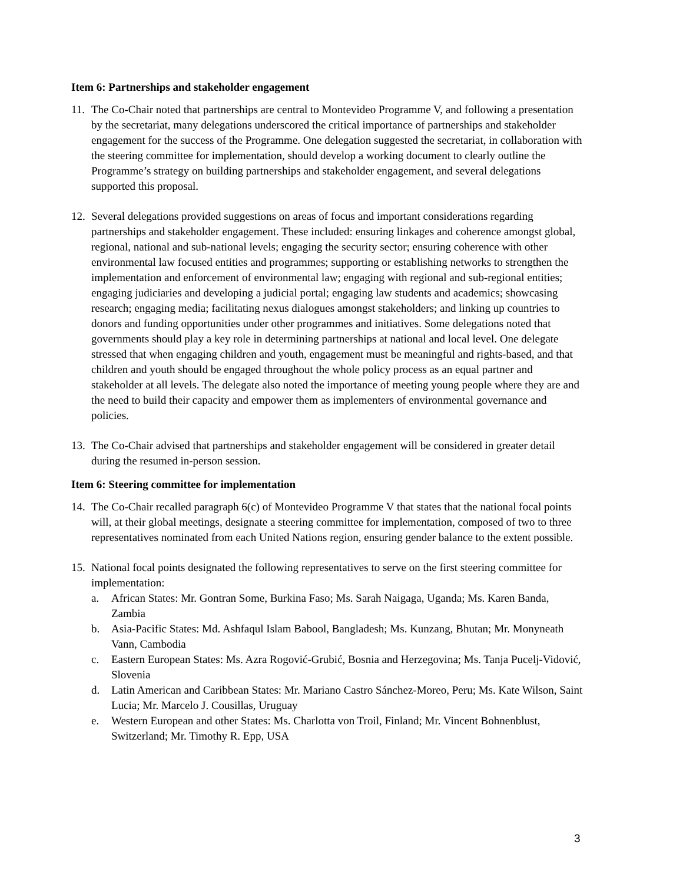Item 6: Partnerships and stakeholder engagement
11. The Co-Chair noted that partnerships are central to Montevideo Programme V, and following a presentation by the secretariat, many delegations underscored the critical importance of partnerships and stakeholder engagement for the success of the Programme. One delegation suggested the secretariat, in collaboration with the steering committee for implementation, should develop a working document to clearly outline the Programme’s strategy on building partnerships and stakeholder engagement, and several delegations supported this proposal.
12. Several delegations provided suggestions on areas of focus and important considerations regarding partnerships and stakeholder engagement. These included: ensuring linkages and coherence amongst global, regional, national and sub-national levels; engaging the security sector; ensuring coherence with other environmental law focused entities and programmes; supporting or establishing networks to strengthen the implementation and enforcement of environmental law; engaging with regional and sub-regional entities; engaging judiciaries and developing a judicial portal; engaging law students and academics; showcasing research; engaging media; facilitating nexus dialogues amongst stakeholders; and linking up countries to donors and funding opportunities under other programmes and initiatives. Some delegations noted that governments should play a key role in determining partnerships at national and local level. One delegate stressed that when engaging children and youth, engagement must be meaningful and rights-based, and that children and youth should be engaged throughout the whole policy process as an equal partner and stakeholder at all levels. The delegate also noted the importance of meeting young people where they are and the need to build their capacity and empower them as implementers of environmental governance and policies.
13. The Co-Chair advised that partnerships and stakeholder engagement will be considered in greater detail during the resumed in-person session.
Item 6: Steering committee for implementation
14. The Co-Chair recalled paragraph 6(c) of Montevideo Programme V that states that the national focal points will, at their global meetings, designate a steering committee for implementation, composed of two to three representatives nominated from each United Nations region, ensuring gender balance to the extent possible.
15. National focal points designated the following representatives to serve on the first steering committee for implementation:
a. African States: Mr. Gontran Some, Burkina Faso; Ms. Sarah Naigaga, Uganda; Ms. Karen Banda, Zambia
b. Asia-Pacific States: Md. Ashfaqul Islam Babool, Bangladesh; Ms. Kunzang, Bhutan; Mr. Monyneath Vann, Cambodia
c. Eastern European States: Ms. Azra Rogović-Grubić, Bosnia and Herzegovina; Ms. Tanja Pucelj-Vidović, Slovenia
d. Latin American and Caribbean States: Mr. Mariano Castro Sánchez-Moreo, Peru; Ms. Kate Wilson, Saint Lucia; Mr. Marcelo J. Cousillas, Uruguay
e. Western European and other States: Ms. Charlotta von Troil, Finland; Mr. Vincent Bohnenblust, Switzerland; Mr. Timothy R. Epp, USA
3